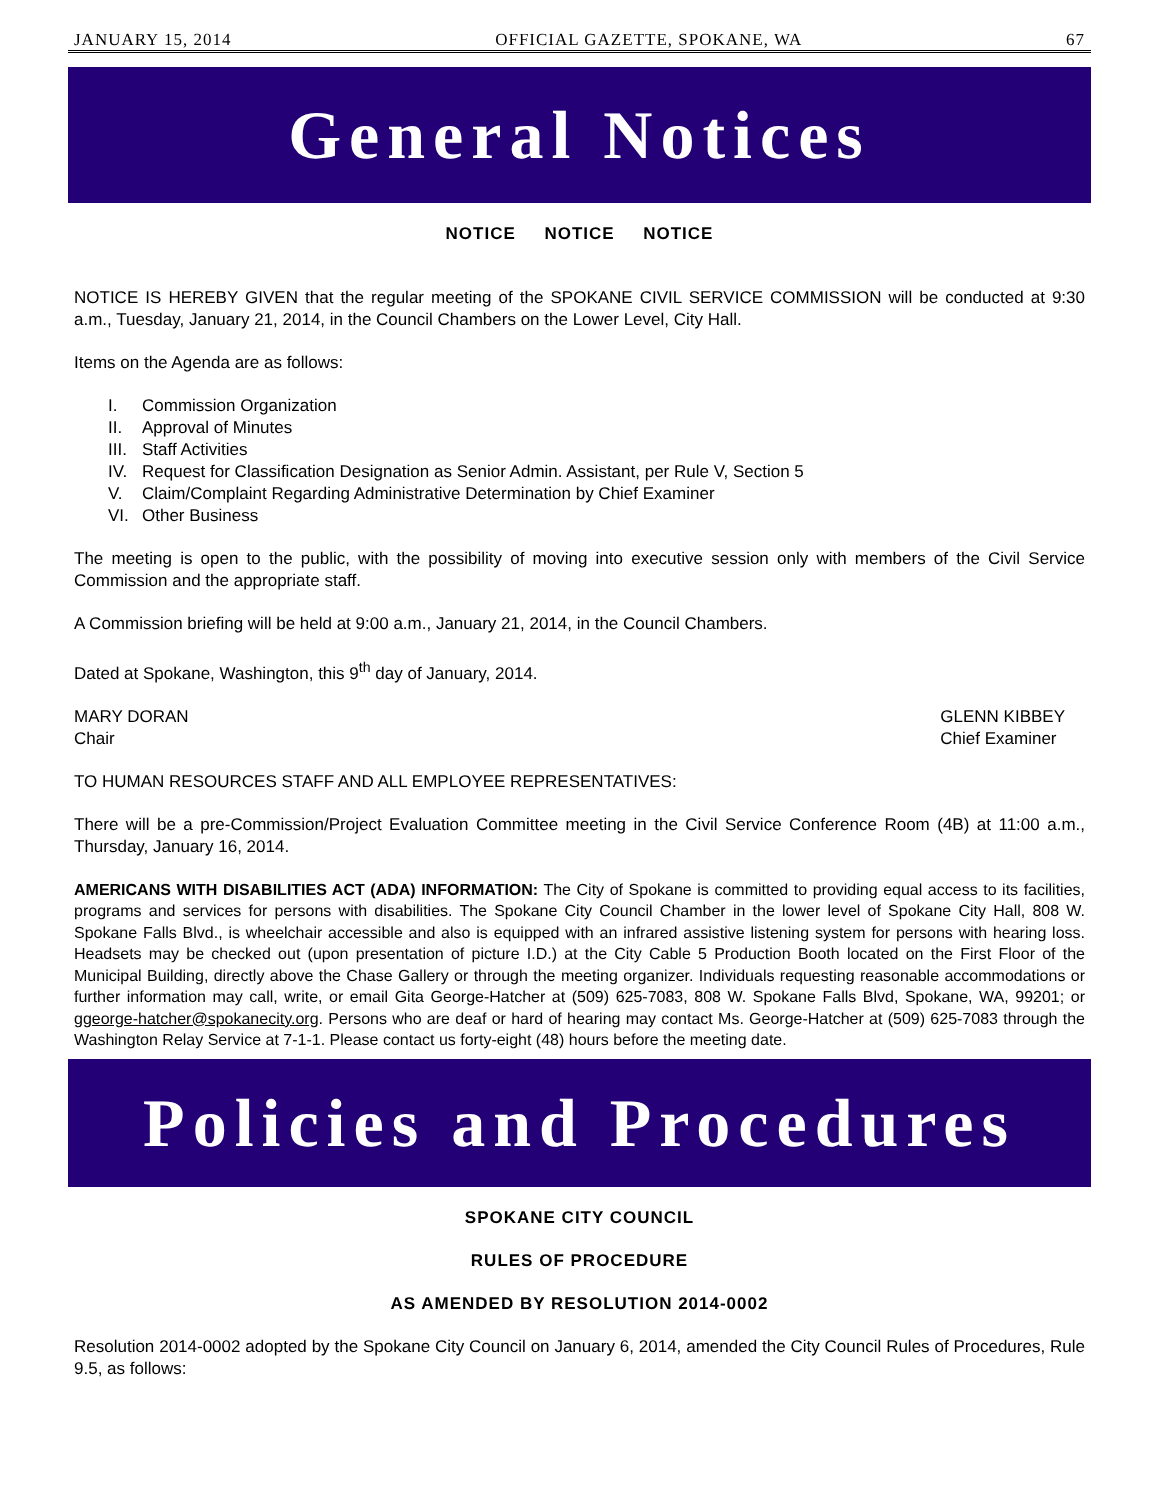JANUARY 15, 2014 OFFICIAL GAZETTE, SPOKANE, WA 67
General Notices
NOTICE NOTICE NOTICE
NOTICE IS HEREBY GIVEN that the regular meeting of the SPOKANE CIVIL SERVICE COMMISSION will be conducted at 9:30 a.m., Tuesday, January 21, 2014, in the Council Chambers on the Lower Level, City Hall.
Items on the Agenda are as follows:
I. Commission Organization
II. Approval of Minutes
III. Staff Activities
IV. Request for Classification Designation as Senior Admin. Assistant, per Rule V, Section 5
V. Claim/Complaint Regarding Administrative Determination by Chief Examiner
VI. Other Business
The meeting is open to the public, with the possibility of moving into executive session only with members of the Civil Service Commission and the appropriate staff.
A Commission briefing will be held at 9:00 a.m., January 21, 2014, in the Council Chambers.
Dated at Spokane, Washington, this 9<sup>th</sup> day of January, 2014.
MARY DORAN
Chair
GLENN KIBBEY
Chief Examiner
TO HUMAN RESOURCES STAFF AND ALL EMPLOYEE REPRESENTATIVES:
There will be a pre-Commission/Project Evaluation Committee meeting in the Civil Service Conference Room (4B) at 11:00 a.m., Thursday, January 16, 2014.
AMERICANS WITH DISABILITIES ACT (ADA) INFORMATION: The City of Spokane is committed to providing equal access to its facilities, programs and services for persons with disabilities. The Spokane City Council Chamber in the lower level of Spokane City Hall, 808 W. Spokane Falls Blvd., is wheelchair accessible and also is equipped with an infrared assistive listening system for persons with hearing loss. Headsets may be checked out (upon presentation of picture I.D.) at the City Cable 5 Production Booth located on the First Floor of the Municipal Building, directly above the Chase Gallery or through the meeting organizer. Individuals requesting reasonable accommodations or further information may call, write, or email Gita George-Hatcher at (509) 625-7083, 808 W. Spokane Falls Blvd, Spokane, WA, 99201; or ggeorge-hatcher@spokanecity.org. Persons who are deaf or hard of hearing may contact Ms. George-Hatcher at (509) 625-7083 through the Washington Relay Service at 7-1-1. Please contact us forty-eight (48) hours before the meeting date.
Policies and Procedures
SPOKANE CITY COUNCIL
RULES OF PROCEDURE
AS AMENDED BY RESOLUTION 2014-0002
Resolution 2014-0002 adopted by the Spokane City Council on January 6, 2014, amended the City Council Rules of Procedures, Rule 9.5, as follows: